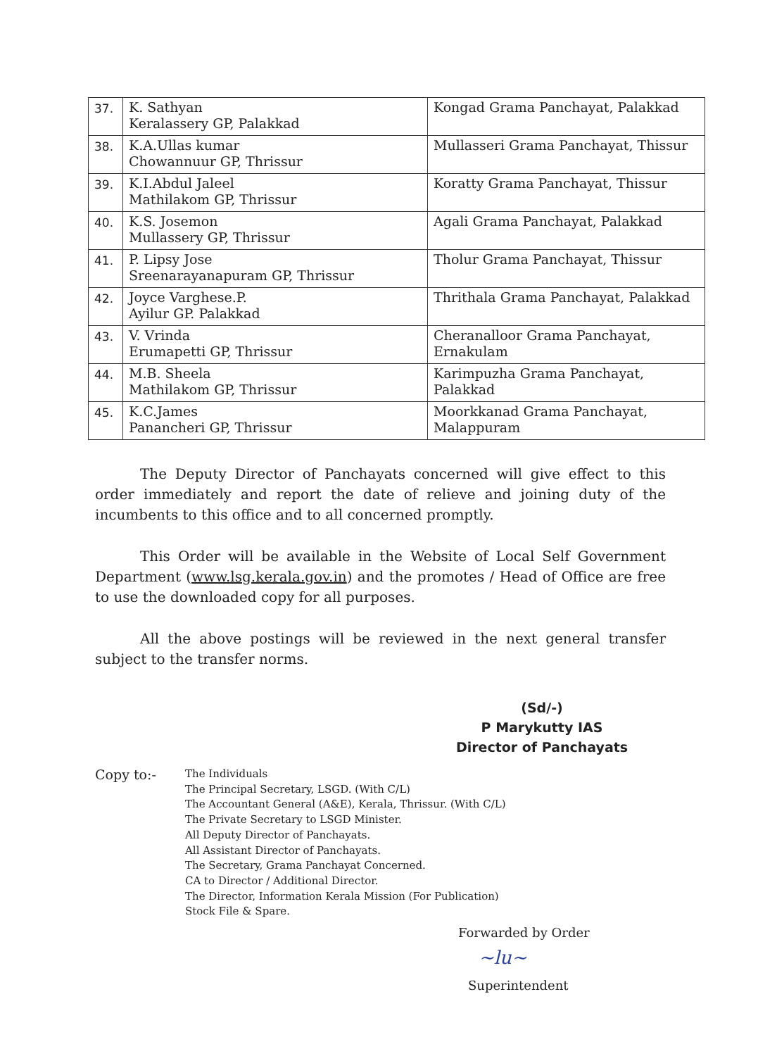| 37. | K. Sathyan Keralassery GP, Palakkad | Kongad Grama Panchayat, Palakkad |
| 38. | K.A.Ullas kumar Chowannuur GP, Thrissur | Mullasseri Grama Panchayat, Thissur |
| 39. | K.I.Abdul Jaleel Mathilakom GP, Thrissur | Koratty Grama Panchayat, Thissur |
| 40. | K.S. Josemon Mullassery GP, Thrissur | Agali Grama Panchayat, Palakkad |
| 41. | P. Lipsy Jose Sreenarayanapuram GP, Thrissur | Tholur Grama Panchayat, Thissur |
| 42. | Joyce Varghese.P. Ayilur GP. Palakkad | Thrithala Grama Panchayat, Palakkad |
| 43. | V. Vrinda Erumapetti GP, Thrissur | Cheranalloor Grama Panchayat, Ernakulam |
| 44. | M.B. Sheela Mathilakom GP, Thrissur | Karimpuzha Grama Panchayat, Palakkad |
| 45. | K.C.James Panancheri GP, Thrissur | Moorkkanad Grama Panchayat, Malappuram |
The Deputy Director of Panchayats concerned will give effect to this order immediately and report the date of relieve and joining duty of the incumbents to this office and to all concerned promptly.
This Order will be available in the Website of Local Self Government Department (www.lsg.kerala.gov.in) and the promotes / Head of Office are free to use the downloaded copy for all purposes.
All the above postings will be reviewed in the next general transfer subject to the transfer norms.
(Sd/-)
P Marykutty IAS
Director of Panchayats
Copy to:-
The Individuals
The Principal Secretary, LSGD. (With C/L)
The Accountant General (A&E), Kerala, Thrissur. (With C/L)
The Private Secretary to LSGD Minister.
All Deputy Director of Panchayats.
All Assistant Director of Panchayats.
The Secretary, Grama Panchayat Concerned.
CA to Director / Additional Director.
The Director, Information Kerala Mission (For Publication)
Stock File & Spare.
Forwarded by Order
~lu~
Superintendent